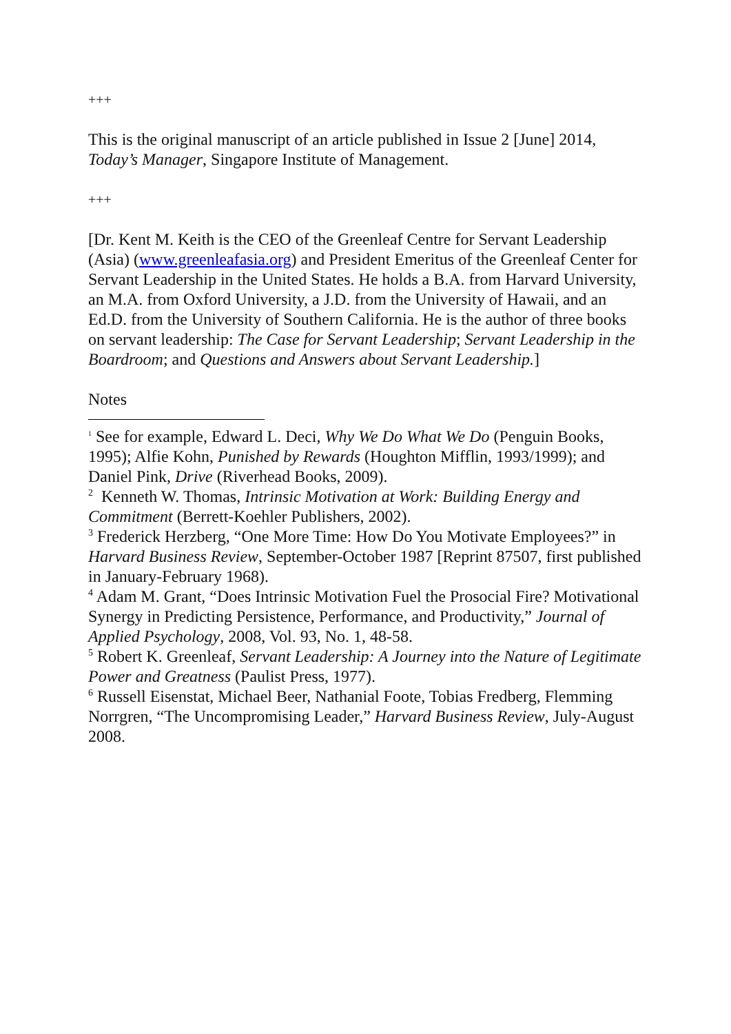+++
This is the original manuscript of an article published in Issue 2 [June] 2014, Today’s Manager, Singapore Institute of Management.
+++
[Dr. Kent M. Keith is the CEO of the Greenleaf Centre for Servant Leadership (Asia) (www.greenleafasia.org) and President Emeritus of the Greenleaf Center for Servant Leadership in the United States. He holds a B.A. from Harvard University, an M.A. from Oxford University, a J.D. from the University of Hawaii, and an Ed.D. from the University of Southern California. He is the author of three books on servant leadership: The Case for Servant Leadership; Servant Leadership in the Boardroom; and Questions and Answers about Servant Leadership.]
Notes
<sup>1</sup> See for example, Edward L. Deci, Why We Do What We Do (Penguin Books, 1995); Alfie Kohn, Punished by Rewards (Houghton Mifflin, 1993/1999); and Daniel Pink, Drive (Riverhead Books, 2009).
<sup>2</sup> Kenneth W. Thomas, Intrinsic Motivation at Work: Building Energy and Commitment (Berrett-Koehler Publishers, 2002).
<sup>3</sup> Frederick Herzberg, “One More Time: How Do You Motivate Employees?” in Harvard Business Review, September-October 1987 [Reprint 87507, first published in January-February 1968).
<sup>4</sup> Adam M. Grant, “Does Intrinsic Motivation Fuel the Prosocial Fire? Motivational Synergy in Predicting Persistence, Performance, and Productivity,” Journal of Applied Psychology, 2008, Vol. 93, No. 1, 48-58.
<sup>5</sup> Robert K. Greenleaf, Servant Leadership: A Journey into the Nature of Legitimate Power and Greatness (Paulist Press, 1977).
<sup>6</sup> Russell Eisenstat, Michael Beer, Nathanial Foote, Tobias Fredberg, Flemming Norrgren, “The Uncompromising Leader,” Harvard Business Review, July-August 2008.